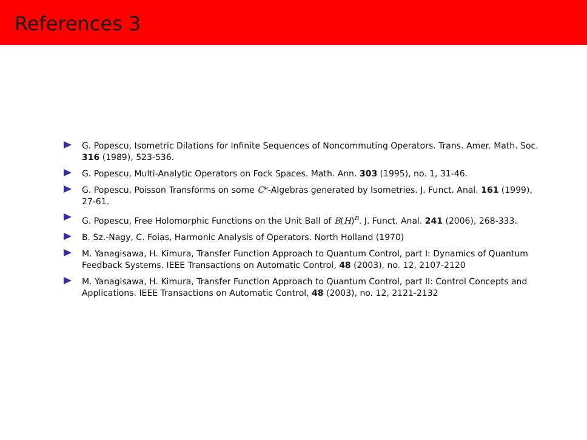References 3
G. Popescu, Isometric Dilations for Infinite Sequences of Noncommuting Operators. Trans. Amer. Math. Soc. 316 (1989), 523-536.
G. Popescu, Multi-Analytic Operators on Fock Spaces. Math. Ann. 303 (1995), no. 1, 31-46.
G. Popescu, Poisson Transforms on some C*-Algebras generated by Isometries. J. Funct. Anal. 161 (1999), 27-61.
G. Popescu, Free Holomorphic Functions on the Unit Ball of B(H)<sup>n</sup>. J. Funct. Anal. 241 (2006), 268-333.
B. Sz.-Nagy, C. Foias, Harmonic Analysis of Operators. North Holland (1970)
M. Yanagisawa, H. Kimura, Transfer Function Approach to Quantum Control, part I: Dynamics of Quantum Feedback Systems. IEEE Transactions on Automatic Control, 48 (2003), no. 12, 2107-2120
M. Yanagisawa, H. Kimura, Transfer Function Approach to Quantum Control, part II: Control Concepts and Applications. IEEE Transactions on Automatic Control, 48 (2003), no. 12, 2121-2132